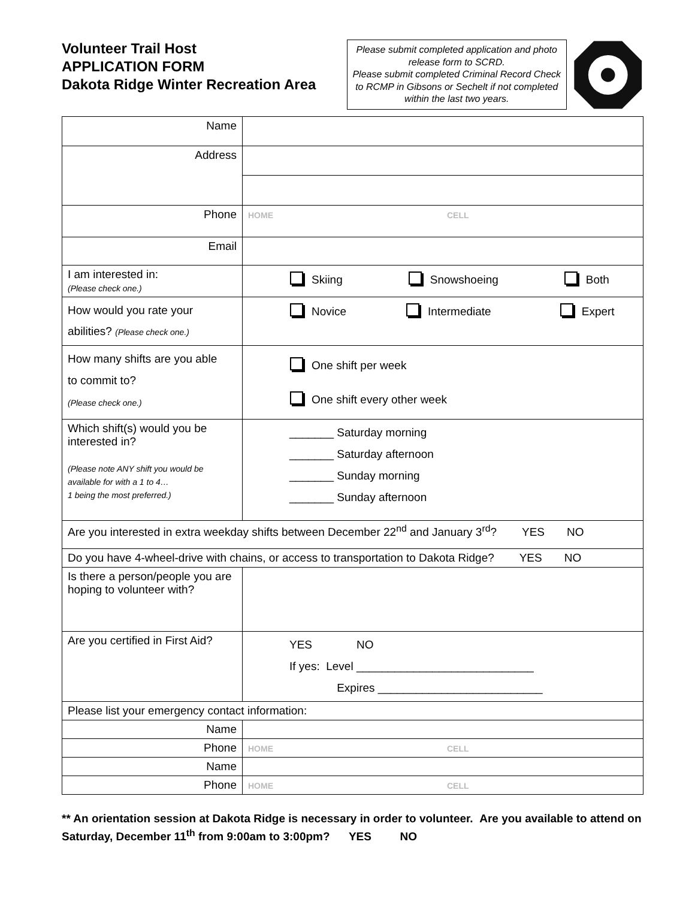Volunteer Trail Host
APPLICATION FORM
Dakota Ridge Winter Recreation Area
Please submit completed application and photo release form to SCRD.
Please submit completed Criminal Record Check to RCMP in Gibsons or Sechelt if not completed within the last two years.
| Name | |
| Address | |
| Phone | HOME CELL |
| Email | |
| I am interested in: (Please check one.) | Skiing Snowshoeing Both |
| How would you rate your abilities? (Please check one.) | Novice Intermediate Expert |
| How many shifts are you able to commit to? (Please check one.) | One shift per week One shift every other week |
| Which shift(s) would you be interested in? (Please note ANY shift you would be available for with a 1 to 4… 1 being the most preferred.) | _______ Saturday morning _______ Saturday afternoon _______ Sunday morning _______ Sunday afternoon |
| Are you interested in extra weekday shifts between December 22<sup>nd</sup> and January 3<sup>rd</sup>? YES NO | |
| Do you have 4-wheel-drive with chains, or access to transportation to Dakota Ridge? YES NO | |
| Is there a person/people you are hoping to volunteer with? | |
| Are you certified in First Aid? | YES NO If yes: Level ____________________________ Expires __________________________ |
| Please list your emergency contact information: | |
| Name | |
| Phone | HOME CELL |
| Name | |
| Phone | HOME CELL |
** An orientation session at Dakota Ridge is necessary in order to volunteer. Are you available to attend on Saturday, December 11<sup>th</sup> from 9:00am to 3:00pm? YES NO